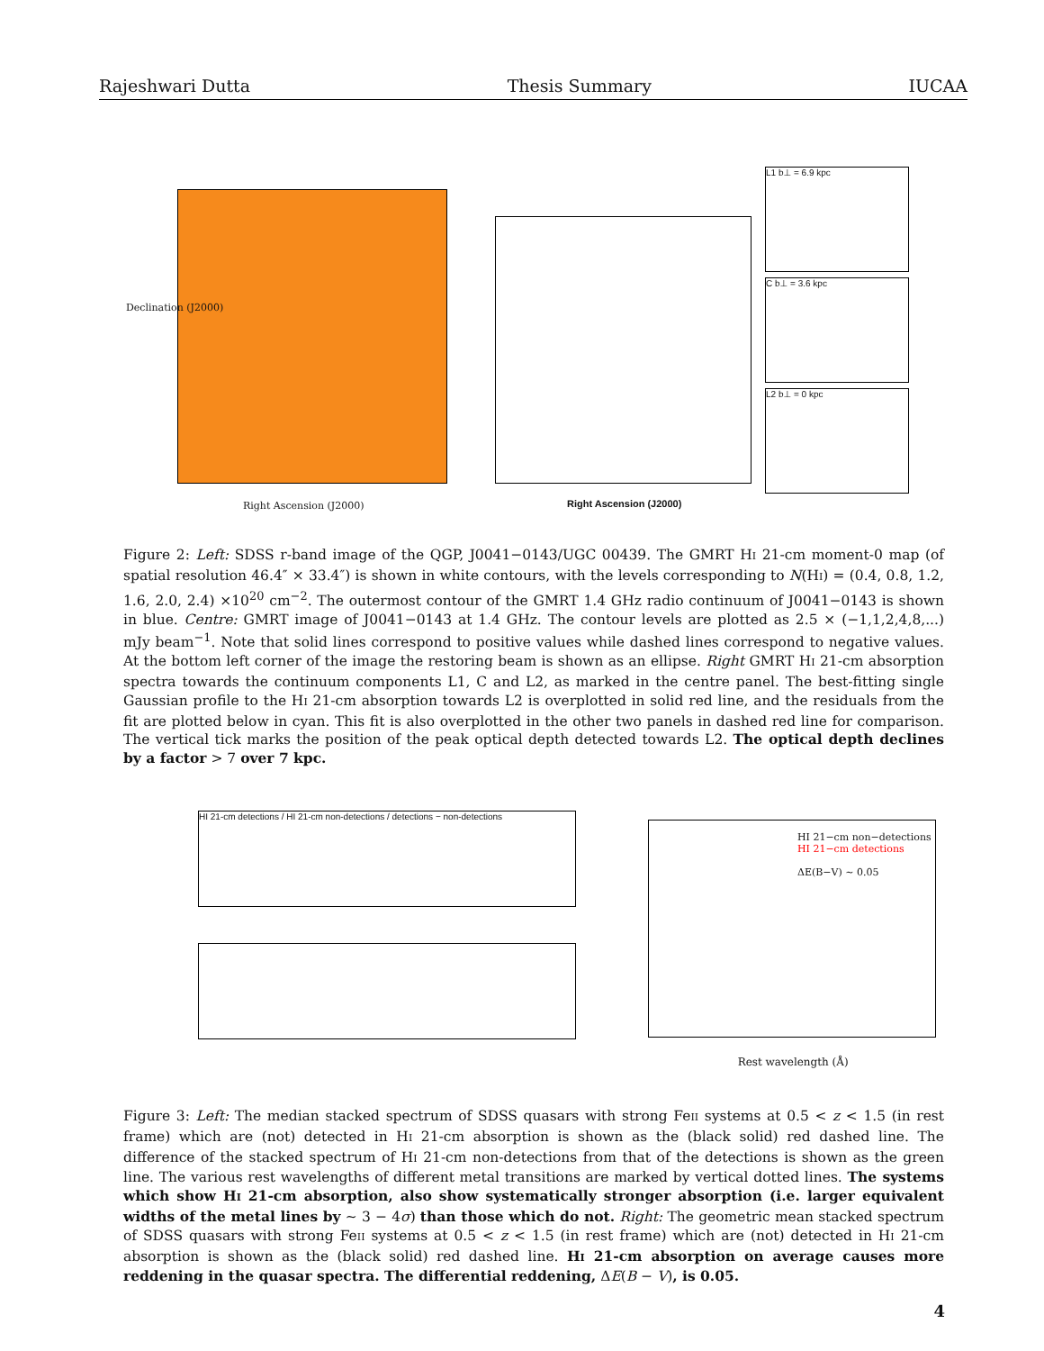Rajeshwari Dutta Thesis Summary IUCAA
Right Ascension (J2000)
Declination (J2000)
Right Ascension (J2000)
L1 b⊥ = 6.9 kpc
C b⊥ = 3.6 kpc
L2 b⊥ = 0 kpc
Figure 2: Left: SDSS r-band image of the QGP, J0041−0143/UGC 00439. The GMRT HI 21-cm moment-0 map (of spatial resolution 46.4″ × 33.4″) is shown in white contours, with the levels corresponding to N(HI) = (0.4, 0.8, 1.2, 1.6, 2.0, 2.4) ×10<sup>20</sup> cm<sup>−2</sup>. The outermost contour of the GMRT 1.4 GHz radio continuum of J0041−0143 is shown in blue. Centre: GMRT image of J0041−0143 at 1.4 GHz. The contour levels are plotted as 2.5 × (−1,1,2,4,8,...) mJy beam<sup>−1</sup>. Note that solid lines correspond to positive values while dashed lines correspond to negative values. At the bottom left corner of the image the restoring beam is shown as an ellipse. Right GMRT HI 21-cm absorption spectra towards the continuum components L1, C and L2, as marked in the centre panel. The best-fitting single Gaussian profile to the HI 21-cm absorption towards L2 is overplotted in solid red line, and the residuals from the fit are plotted below in cyan. This fit is also overplotted in the other two panels in dashed red line for comparison. The vertical tick marks the position of the peak optical depth detected towards L2. The optical depth declines by a factor > 7 over 7 kpc.
HI 21-cm detections / HI 21-cm non-detections / detections − non-detections
HI 21−cm non−detections
HI 21−cm detections
ΔE(B−V) ~ 0.05
Rest wavelength (Å)
Figure 3: Left: The median stacked spectrum of SDSS quasars with strong FeII systems at 0.5 < z < 1.5 (in rest frame) which are (not) detected in HI 21-cm absorption is shown as the (black solid) red dashed line. The difference of the stacked spectrum of HI 21-cm non-detections from that of the detections is shown as the green line. The various rest wavelengths of different metal transitions are marked by vertical dotted lines. The systems which show HI 21-cm absorption, also show systematically stronger absorption (i.e. larger equivalent widths of the metal lines by ∼ 3 − 4σ) than those which do not. Right: The geometric mean stacked spectrum of SDSS quasars with strong FeII systems at 0.5 < z < 1.5 (in rest frame) which are (not) detected in HI 21-cm absorption is shown as the (black solid) red dashed line. HI 21-cm absorption on average causes more reddening in the quasar spectra. The differential reddening, ΔE(B − V), is 0.05.
4